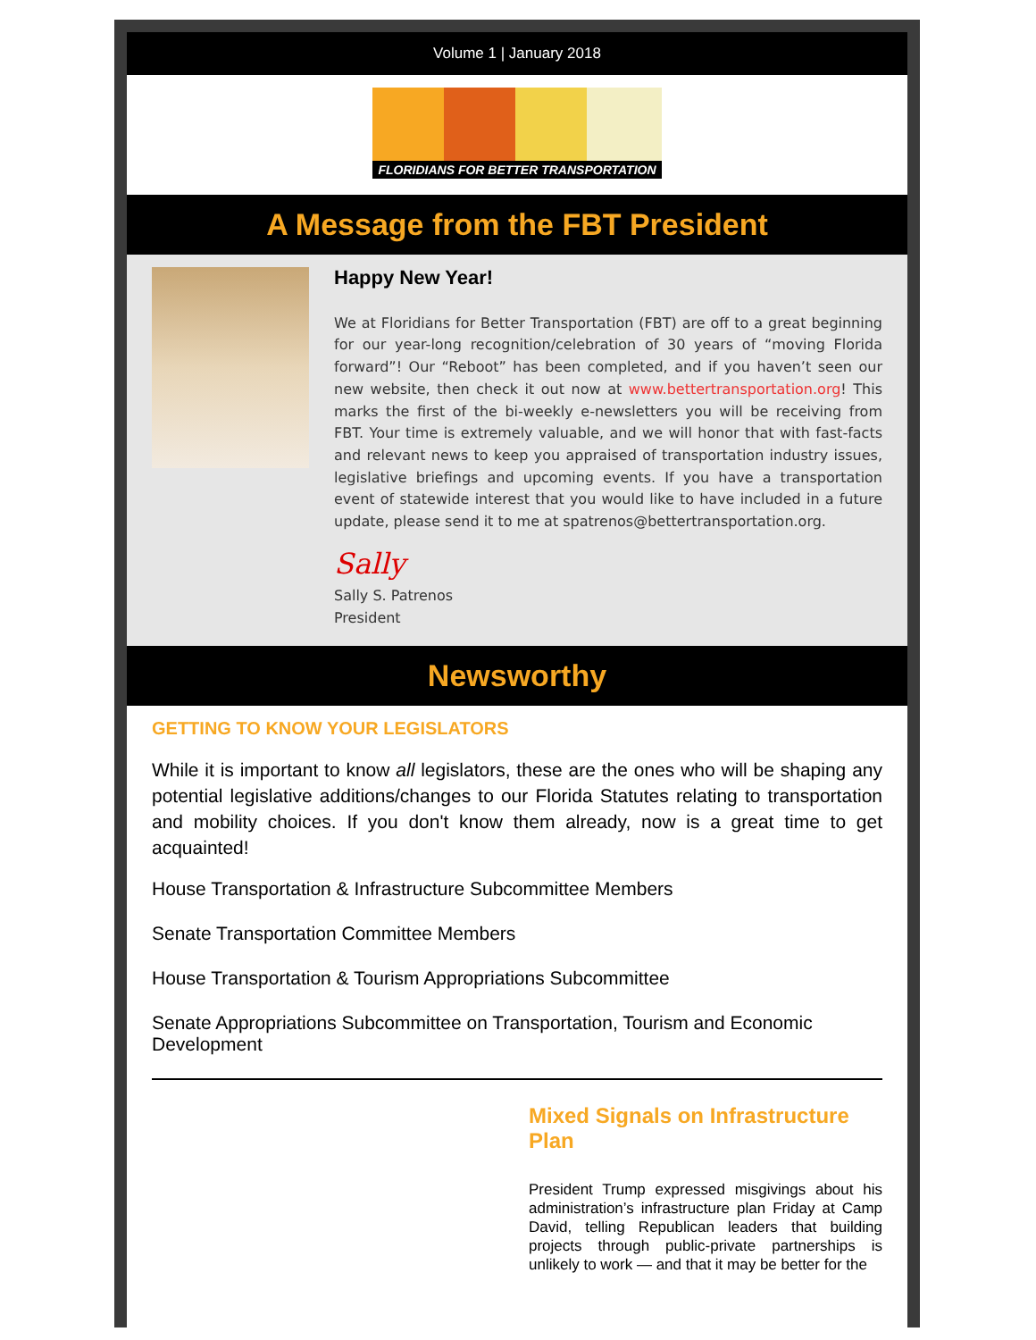Volume 1 | January 2018
FLORIDIANS FOR BETTER TRANSPORTATION
A Message from the FBT President
Happy New Year!
We at Floridians for Better Transportation (FBT) are off to a great beginning for our year-long recognition/celebration of 30 years of “moving Florida forward”! Our “Reboot” has been completed, and if you haven’t seen our new website, then check it out now at www.bettertransportation.org! This marks the first of the bi-weekly e-newsletters you will be receiving from FBT. Your time is extremely valuable, and we will honor that with fast-facts and relevant news to keep you appraised of transportation industry issues, legislative briefings and upcoming events. If you have a transportation event of statewide interest that you would like to have included in a future update, please send it to me at spatrenos@bettertransportation.org.
Sally
Sally S. Patrenos
President
Newsworthy
GETTING TO KNOW YOUR LEGISLATORS
While it is important to know all legislators, these are the ones who will be shaping any potential legislative additions/changes to our Florida Statutes relating to transportation and mobility choices. If you don't know them already, now is a great time to get acquainted!
House Transportation & Infrastructure Subcommittee Members
Senate Transportation Committee Members
House Transportation & Tourism Appropriations Subcommittee
Senate Appropriations Subcommittee on Transportation, Tourism and Economic Development
Mixed Signals on Infrastructure Plan
President Trump expressed misgivings about his administration’s infrastructure plan Friday at Camp David, telling Republican leaders that building projects through public-private partnerships is unlikely to work — and that it may be better for the